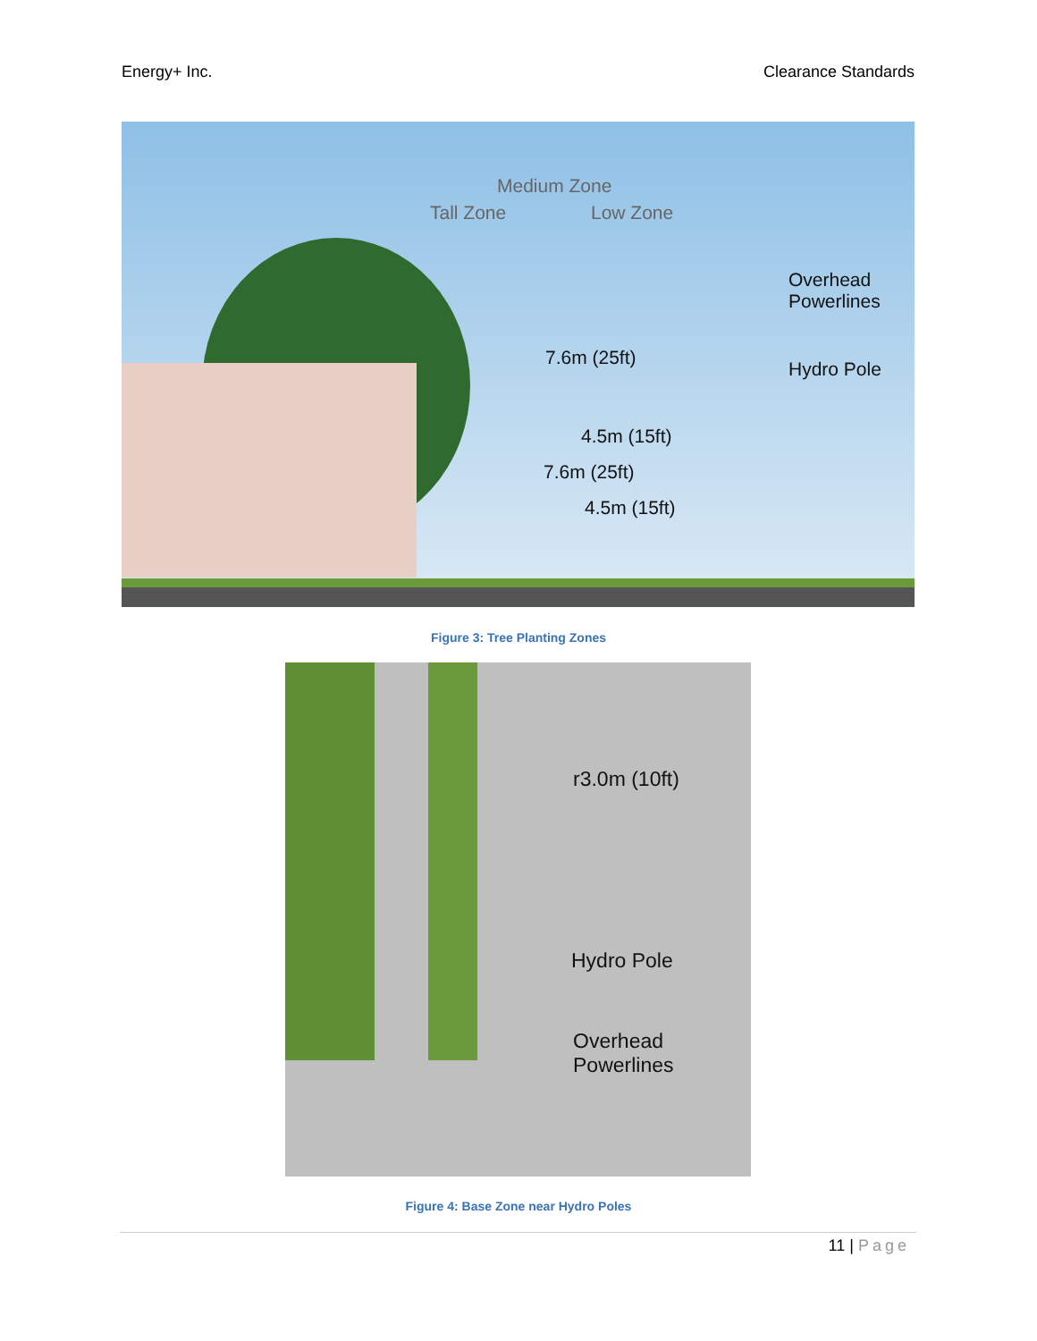Energy+ Inc. Clearance Standards
Tall Zone
Medium Zone
Low Zone
Overhead
Powerlines
7.6m (25ft)
Hydro Pole
4.5m (15ft)
7.6m (25ft)
4.5m (15ft)
Figure 3: Tree Planting Zones
r3.0m (10ft)
Hydro Pole
Overhead
Powerlines
Figure 4: Base Zone near Hydro Poles
11 | Page